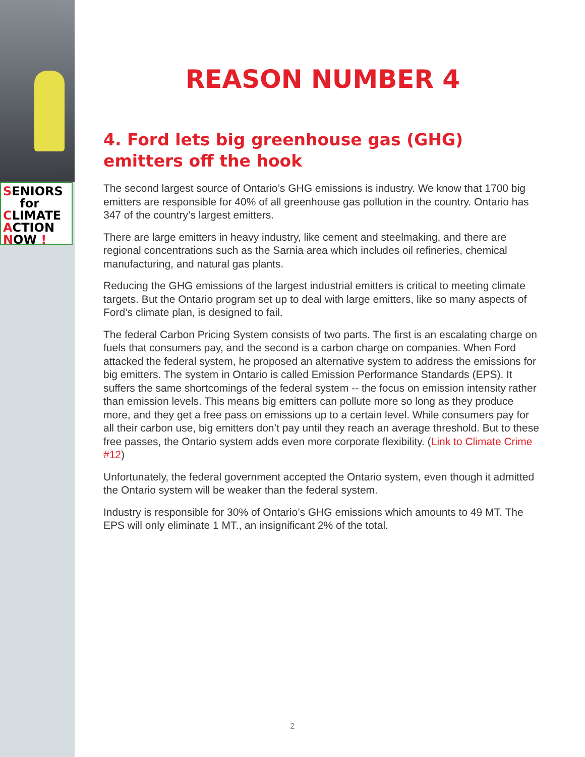SENIORS
for
CLIMATE
ACTION
NOW !
REASON NUMBER 4
4. Ford lets big greenhouse gas (GHG) emitters off the hook
The second largest source of Ontario’s GHG emissions is industry. We know that 1700 big emitters are responsible for 40% of all greenhouse gas pollution in the country. Ontario has 347 of the country’s largest emitters.
There are large emitters in heavy industry, like cement and steelmaking, and there are regional concentrations such as the Sarnia area which includes oil refineries, chemical manufacturing, and natural gas plants.
Reducing the GHG emissions of the largest industrial emitters is critical to meeting climate targets. But the Ontario program set up to deal with large emitters, like so many aspects of Ford’s climate plan, is designed to fail.
The federal Carbon Pricing System consists of two parts. The first is an escalating charge on fuels that consumers pay, and the second is a carbon charge on companies. When Ford attacked the federal system, he proposed an alternative system to address the emissions for big emitters. The system in Ontario is called Emission Performance Standards (EPS). It suffers the same shortcomings of the federal system -- the focus on emission intensity rather than emission levels. This means big emitters can pollute more so long as they produce more, and they get a free pass on emissions up to a certain level. While consumers pay for all their carbon use, big emitters don’t pay until they reach an average threshold. But to these free passes, the Ontario system adds even more corporate flexibility. (Link to Climate Crime #12)
Unfortunately, the federal government accepted the Ontario system, even though it admitted the Ontario system will be weaker than the federal system.
Industry is responsible for 30% of Ontario’s GHG emissions which amounts to 49 MT. The EPS will only eliminate 1 MT., an insignificant 2% of the total.
2